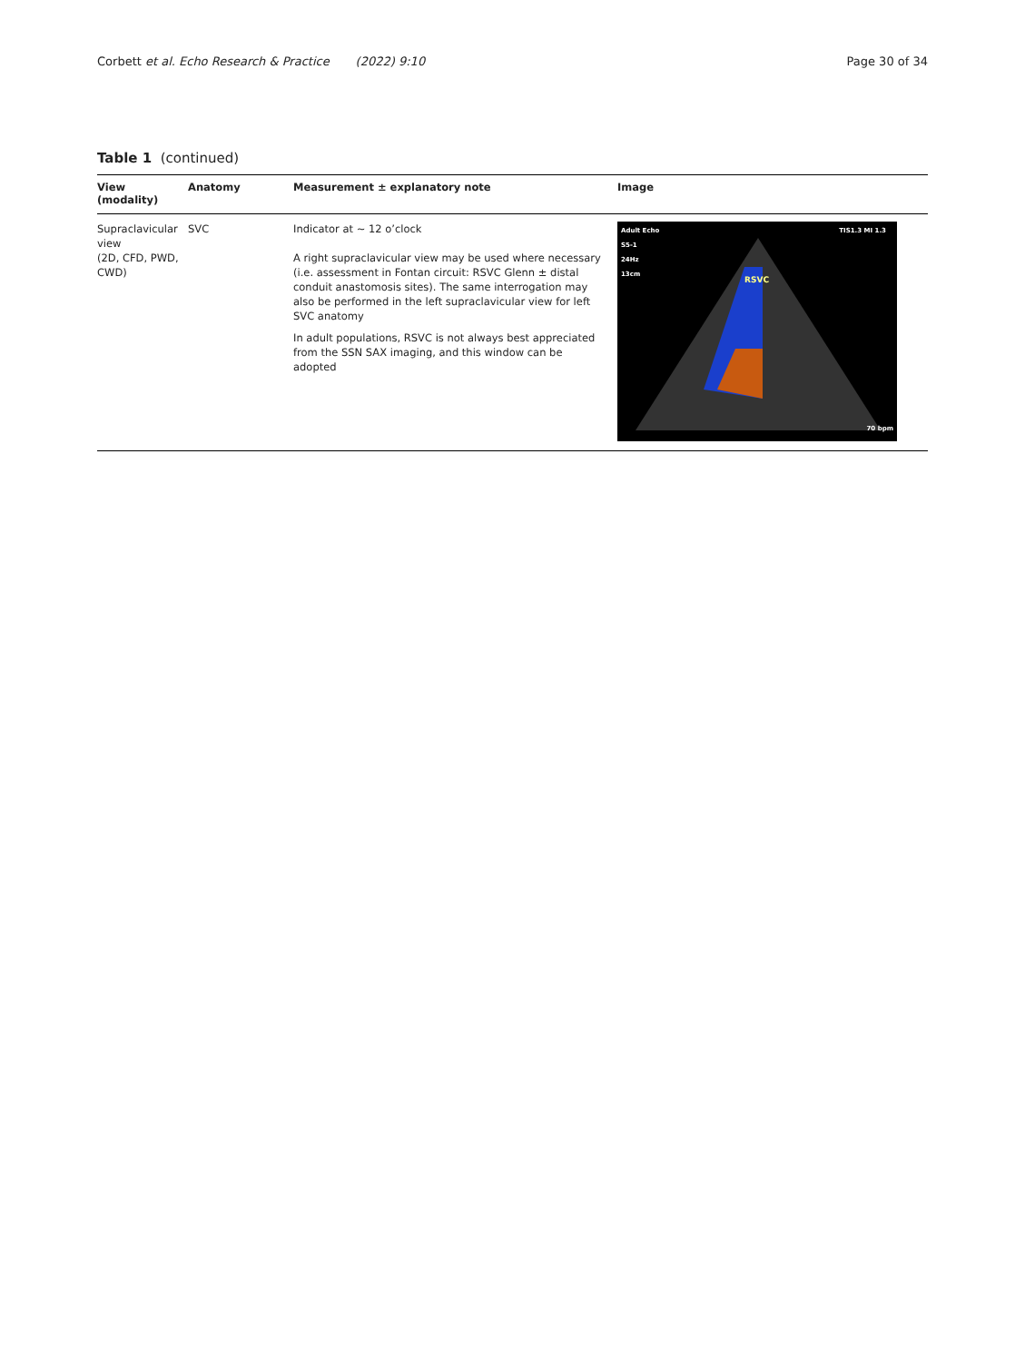Corbett et al. Echo Research & Practice (2022) 9:10
Page 30 of 34
Table 1 (continued)
| View (modality) | Anatomy | Measurement ± explanatory note | Image |
| --- | --- | --- | --- |
| Supraclavicular view (2D, CFD, PWD, CWD) | SVC | Indicator at ~ 12 o’clock A right supraclavicular view may be used where necessary (i.e. assessment in Fontan circuit: RSVC Glenn ± distal conduit anastomosis sites). The same interrogation may also be performed in the left supraclavicular view for left SVC anatomy In adult populations, RSVC is not always best appreciated from the SSN SAX imaging, and this window can be adopted | Adult Echo S5-1 24Hz 13cm TIS1.3 MI 1.3 RSVC 70 bpm |